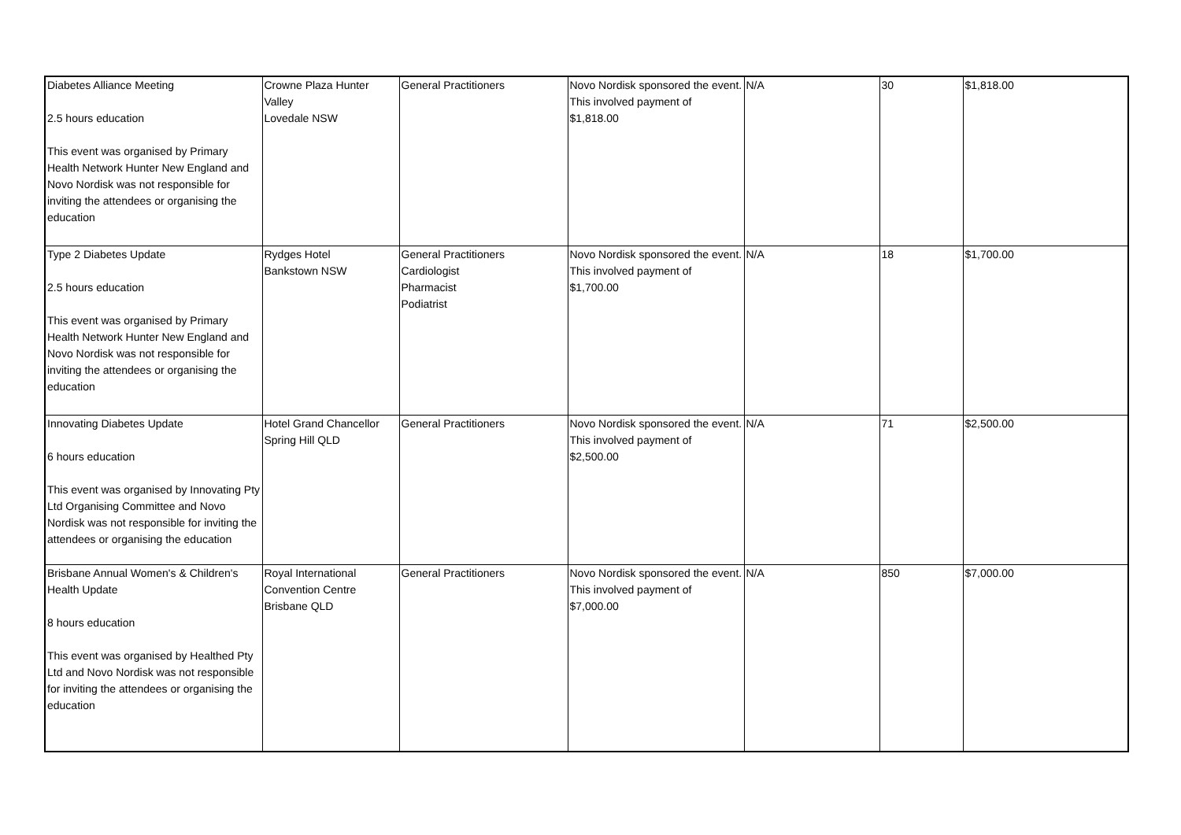| Diabetes Alliance Meeting 2.5 hours education This event was organised by Primary Health Network Hunter New England and Novo Nordisk was not responsible for inviting the attendees or organising the education | Crowne Plaza Hunter Valley Lovedale NSW | General Practitioners | Novo Nordisk sponsored the event. This involved payment of $1,818.00 | N/A | 30 | $1,818.00 |
| Type 2 Diabetes Update 2.5 hours education This event was organised by Primary Health Network Hunter New England and Novo Nordisk was not responsible for inviting the attendees or organising the education | Rydges Hotel Bankstown NSW | General Practitioners Cardiologist Pharmacist Podiatrist | Novo Nordisk sponsored the event. This involved payment of $1,700.00 | N/A | 18 | $1,700.00 |
| Innovating Diabetes Update 6 hours education This event was organised by Innovating Pty Ltd Organising Committee and Novo Nordisk was not responsible for inviting the attendees or organising the education | Hotel Grand Chancellor Spring Hill QLD | General Practitioners | Novo Nordisk sponsored the event. This involved payment of $2,500.00 | N/A | 71 | $2,500.00 |
| Brisbane Annual Women's & Children's Health Update 8 hours education This event was organised by Healthed Pty Ltd and Novo Nordisk was not responsible for inviting the attendees or organising the education | Royal International Convention Centre Brisbane QLD | General Practitioners | Novo Nordisk sponsored the event. This involved payment of $7,000.00 | N/A | 850 | $7,000.00 |